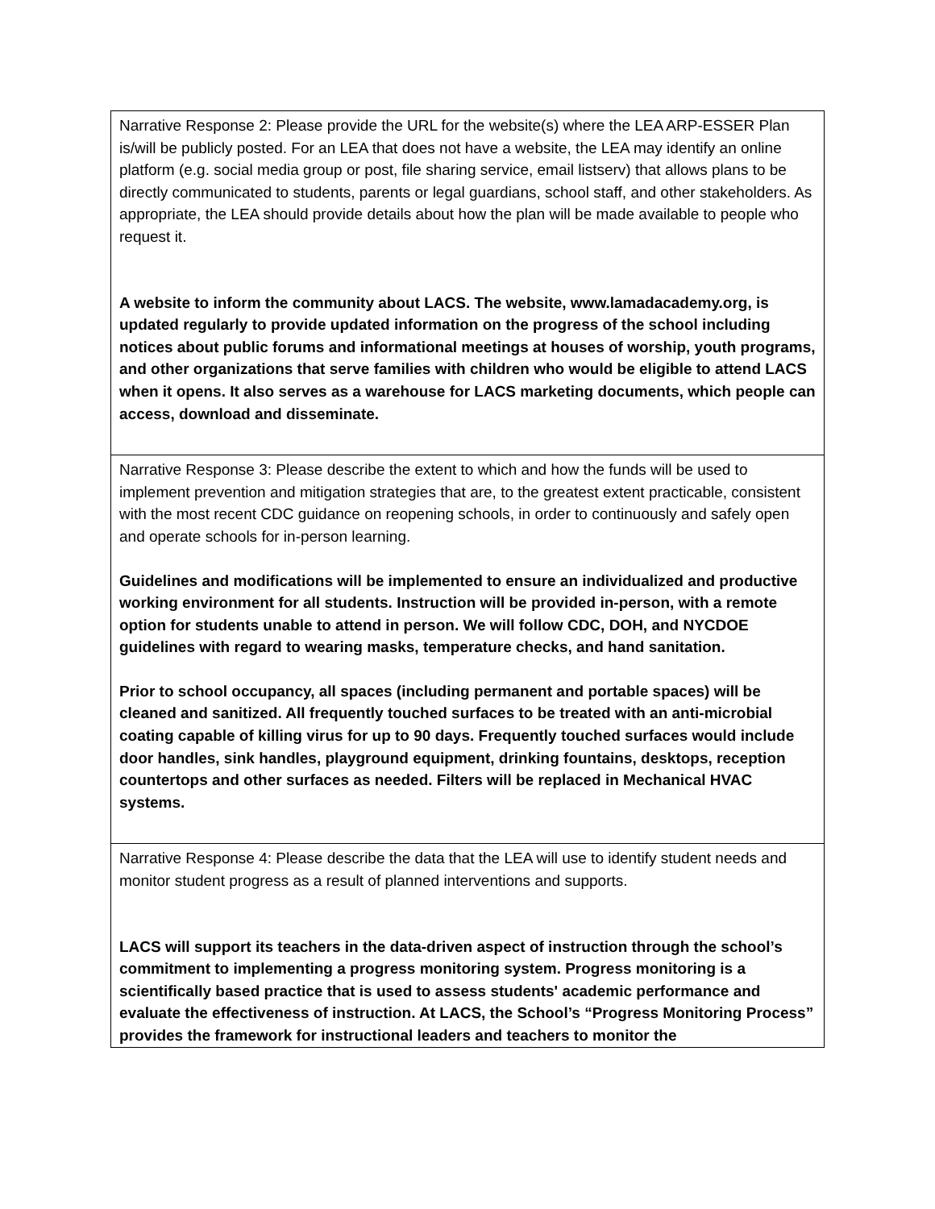| Narrative Response 2: Please provide the URL for the website(s) where the LEA ARP-ESSER Plan is/will be publicly posted. For an LEA that does not have a website, the LEA may identify an online platform (e.g. social media group or post, file sharing service, email listserv) that allows plans to be directly communicated to students, parents or legal guardians, school staff, and other stakeholders. As appropriate, the LEA should provide details about how the plan will be made available to people who request it. A website to inform the community about LACS. The website, www.lamadacademy.org, is updated regularly to provide updated information on the progress of the school including notices about public forums and informational meetings at houses of worship, youth programs, and other organizations that serve families with children who would be eligible to attend LACS when it opens. It also serves as a warehouse for LACS marketing documents, which people can access, download and disseminate. |
| Narrative Response 3: Please describe the extent to which and how the funds will be used to implement prevention and mitigation strategies that are, to the greatest extent practicable, consistent with the most recent CDC guidance on reopening schools, in order to continuously and safely open and operate schools for in-person learning. Guidelines and modifications will be implemented to ensure an individualized and productive working environment for all students. Instruction will be provided in-person, with a remote option for students unable to attend in person. We will follow CDC, DOH, and NYCDOE guidelines with regard to wearing masks, temperature checks, and hand sanitation. Prior to school occupancy, all spaces (including permanent and portable spaces) will be cleaned and sanitized. All frequently touched surfaces to be treated with an anti-microbial coating capable of killing virus for up to 90 days. Frequently touched surfaces would include door handles, sink handles, playground equipment, drinking fountains, desktops, reception countertops and other surfaces as needed. Filters will be replaced in Mechanical HVAC systems. |
| Narrative Response 4: Please describe the data that the LEA will use to identify student needs and monitor student progress as a result of planned interventions and supports. LACS will support its teachers in the data-driven aspect of instruction through the school’s commitment to implementing a progress monitoring system. Progress monitoring is a scientifically based practice that is used to assess students' academic performance and evaluate the effectiveness of instruction. At LACS, the School’s “Progress Monitoring Process” provides the framework for instructional leaders and teachers to monitor the |